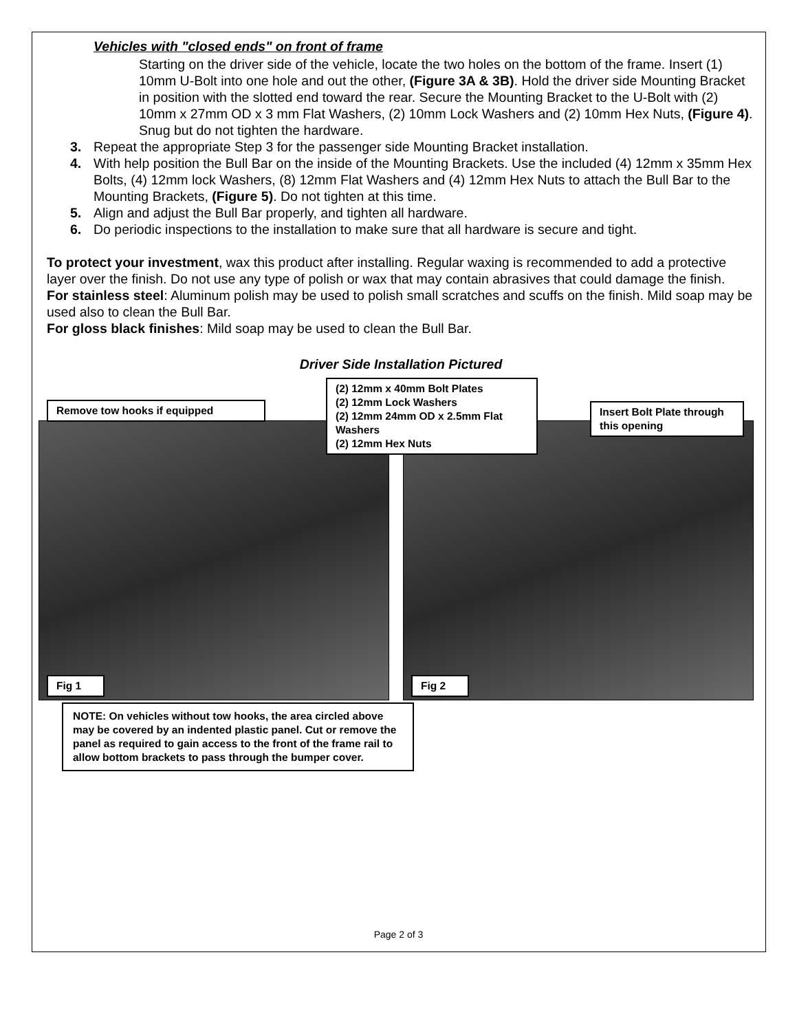Vehicles with "closed ends" on front of frame
Starting on the driver side of the vehicle, locate the two holes on the bottom of the frame. Insert (1) 10mm U-Bolt into one hole and out the other, (Figure 3A & 3B). Hold the driver side Mounting Bracket in position with the slotted end toward the rear. Secure the Mounting Bracket to the U-Bolt with (2) 10mm x 27mm OD x 3 mm Flat Washers, (2) 10mm Lock Washers and (2) 10mm Hex Nuts, (Figure 4). Snug but do not tighten the hardware.
3. Repeat the appropriate Step 3 for the passenger side Mounting Bracket installation.
4. With help position the Bull Bar on the inside of the Mounting Brackets. Use the included (4) 12mm x 35mm Hex Bolts, (4) 12mm lock Washers, (8) 12mm Flat Washers and (4) 12mm Hex Nuts to attach the Bull Bar to the Mounting Brackets, (Figure 5). Do not tighten at this time.
5. Align and adjust the Bull Bar properly, and tighten all hardware.
6. Do periodic inspections to the installation to make sure that all hardware is secure and tight.
To protect your investment, wax this product after installing. Regular waxing is recommended to add a protective layer over the finish. Do not use any type of polish or wax that may contain abrasives that could damage the finish.
For stainless steel: Aluminum polish may be used to polish small scratches and scuffs on the finish. Mild soap may be used also to clean the Bull Bar.
For gloss black finishes: Mild soap may be used to clean the Bull Bar.
Driver Side Installation Pictured
Remove tow hooks if equipped
(2) 12mm x 40mm Bolt Plates
(2) 12mm Lock Washers
(2) 12mm 24mm OD x 2.5mm Flat Washers
(2) 12mm Hex Nuts
Insert Bolt Plate through this opening
Fig 1 Fig 2
NOTE: On vehicles without tow hooks, the area circled above may be covered by an indented plastic panel. Cut or remove the panel as required to gain access to the front of the frame rail to allow bottom brackets to pass through the bumper cover.
Page 2 of 3